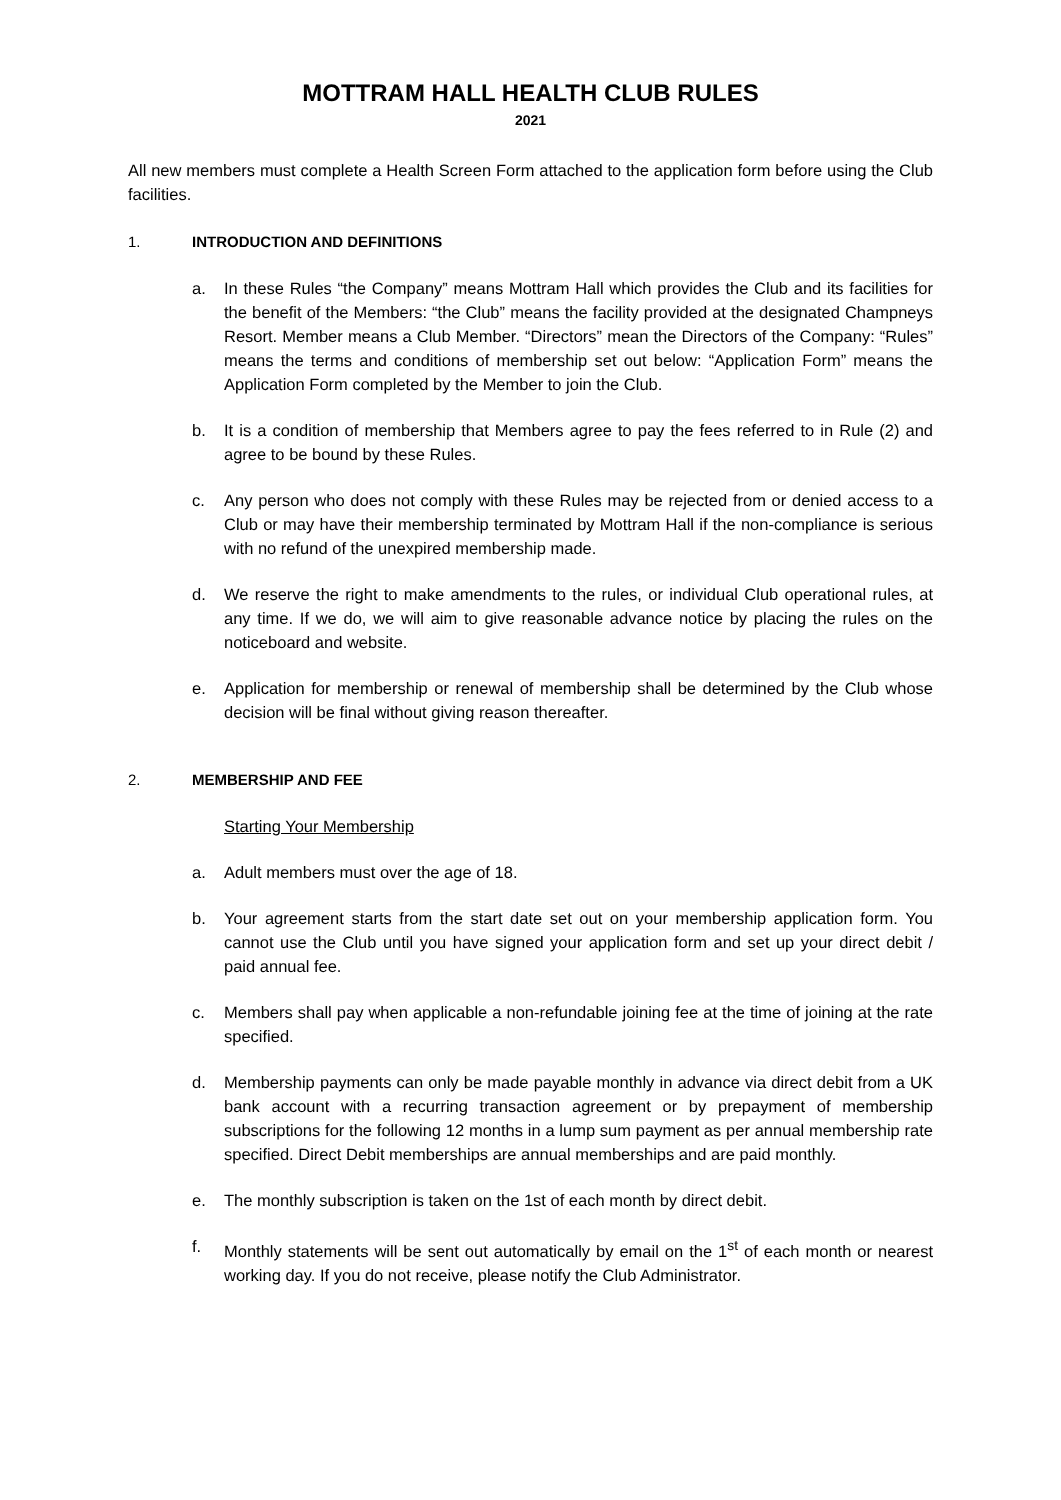MOTTRAM HALL HEALTH CLUB RULES
2021
All new members must complete a Health Screen Form attached to the application form before using the Club facilities.
1. INTRODUCTION AND DEFINITIONS
a. In these Rules “the Company” means Mottram Hall which provides the Club and its facilities for the benefit of the Members: “the Club” means the facility provided at the designated Champneys Resort. Member means a Club Member. “Directors” mean the Directors of the Company: “Rules” means the terms and conditions of membership set out below: “Application Form” means the Application Form completed by the Member to join the Club.
b. It is a condition of membership that Members agree to pay the fees referred to in Rule (2) and agree to be bound by these Rules.
c. Any person who does not comply with these Rules may be rejected from or denied access to a Club or may have their membership terminated by Mottram Hall if the non-compliance is serious with no refund of the unexpired membership made.
d. We reserve the right to make amendments to the rules, or individual Club operational rules, at any time. If we do, we will aim to give reasonable advance notice by placing the rules on the noticeboard and website.
e. Application for membership or renewal of membership shall be determined by the Club whose decision will be final without giving reason thereafter.
2. MEMBERSHIP AND FEE
Starting Your Membership
a. Adult members must over the age of 18.
b. Your agreement starts from the start date set out on your membership application form. You cannot use the Club until you have signed your application form and set up your direct debit / paid annual fee.
c. Members shall pay when applicable a non-refundable joining fee at the time of joining at the rate specified.
d. Membership payments can only be made payable monthly in advance via direct debit from a UK bank account with a recurring transaction agreement or by prepayment of membership subscriptions for the following 12 months in a lump sum payment as per annual membership rate specified. Direct Debit memberships are annual memberships and are paid monthly.
e. The monthly subscription is taken on the 1st of each month by direct debit.
f. Monthly statements will be sent out automatically by email on the 1<sup>st</sup> of each month or nearest working day. If you do not receive, please notify the Club Administrator.